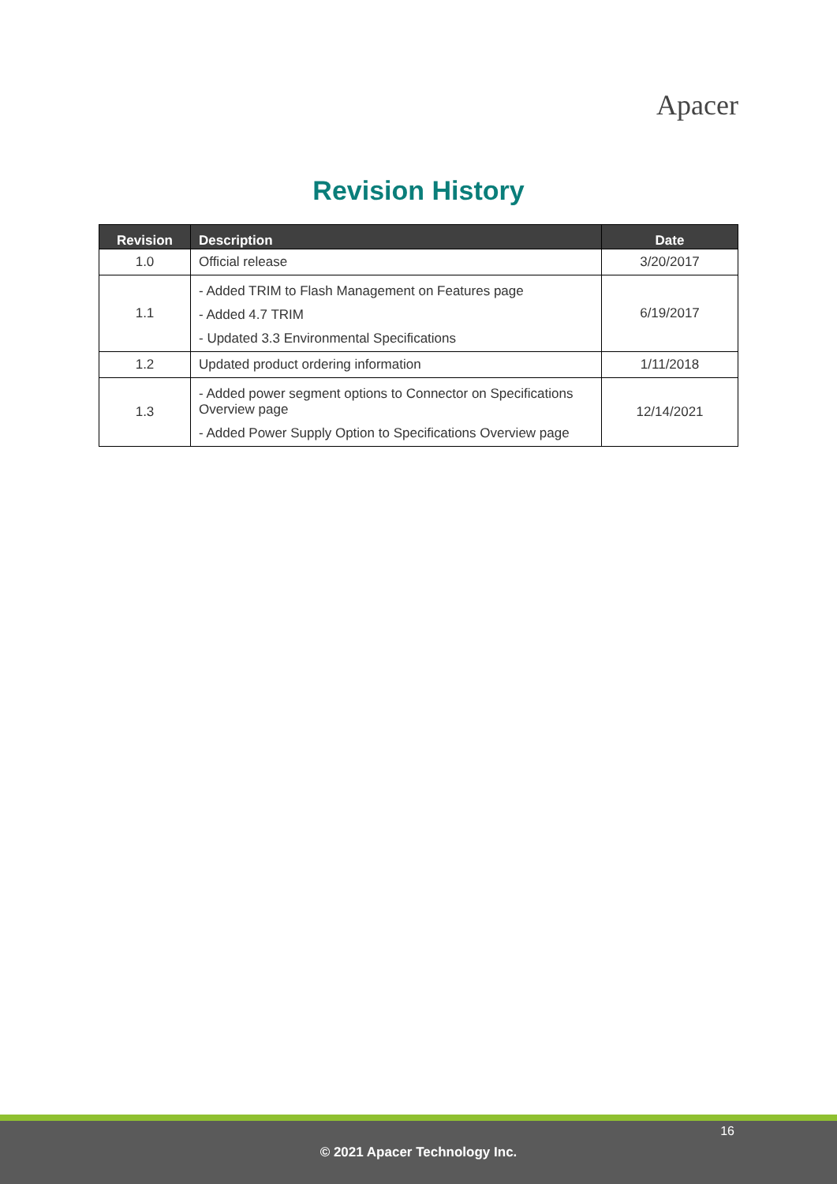Apacer
Revision History
| Revision | Description | Date |
| --- | --- | --- |
| 1.0 | Official release | 3/20/2017 |
| 1.1 | - Added TRIM to Flash Management on Features page - Added 4.7 TRIM - Updated 3.3 Environmental Specifications | 6/19/2017 |
| 1.2 | Updated product ordering information | 1/11/2018 |
| 1.3 | - Added power segment options to Connector on Specifications Overview page - Added Power Supply Option to Specifications Overview page | 12/14/2021 |
16
© 2021 Apacer Technology Inc.